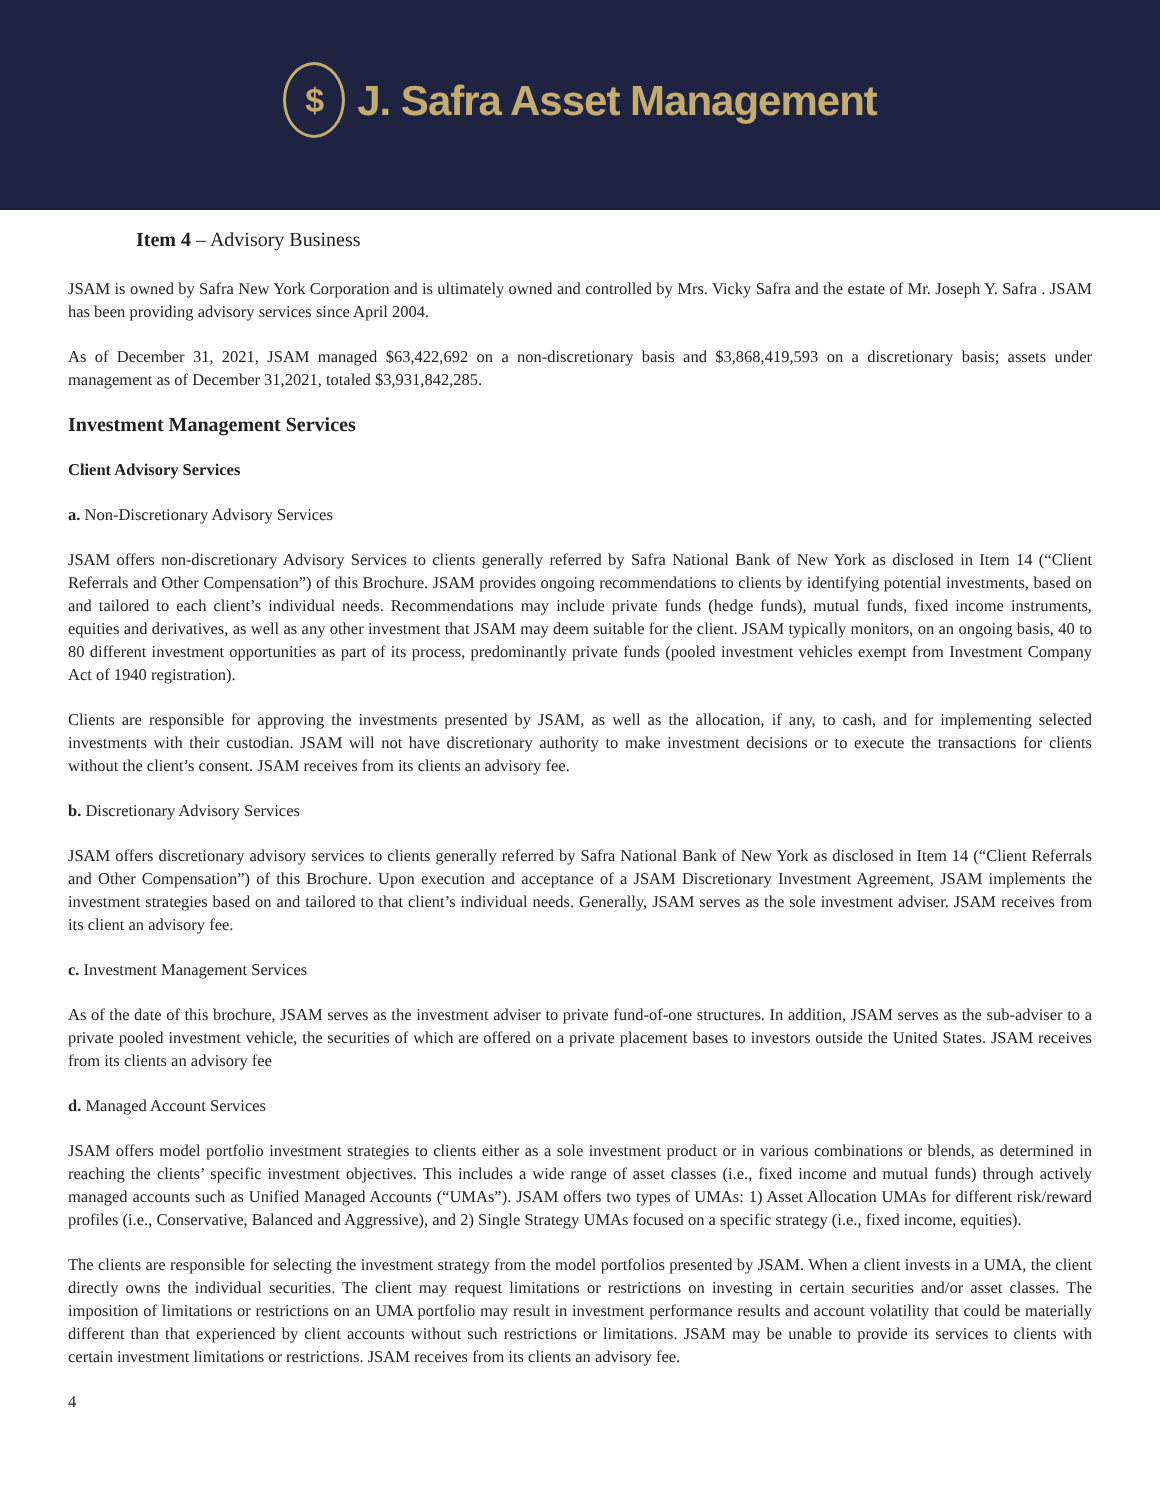$
J. Safra Asset Management
Item 4 – Advisory Business
JSAM is owned by Safra New York Corporation and is ultimately owned and controlled by Mrs. Vicky Safra and the estate of Mr. Joseph Y. Safra . JSAM has been providing advisory services since April 2004.
As of December 31, 2021, JSAM managed $63,422,692 on a non-discretionary basis and $3,868,419,593 on a discretionary basis; assets under management as of December 31,2021, totaled $3,931,842,285.
Investment Management Services
Client Advisory Services
a. Non-Discretionary Advisory Services
JSAM offers non-discretionary Advisory Services to clients generally referred by Safra National Bank of New York as disclosed in Item 14 (“Client Referrals and Other Compensation”) of this Brochure. JSAM provides ongoing recommendations to clients by identifying potential investments, based on and tailored to each client’s individual needs. Recommendations may include private funds (hedge funds), mutual funds, fixed income instruments, equities and derivatives, as well as any other investment that JSAM may deem suitable for the client. JSAM typically monitors, on an ongoing basis, 40 to 80 different investment opportunities as part of its process, predominantly private funds (pooled investment vehicles exempt from Investment Company Act of 1940 registration).
Clients are responsible for approving the investments presented by JSAM, as well as the allocation, if any, to cash, and for implementing selected investments with their custodian. JSAM will not have discretionary authority to make investment decisions or to execute the transactions for clients without the client’s consent. JSAM receives from its clients an advisory fee.
b. Discretionary Advisory Services
JSAM offers discretionary advisory services to clients generally referred by Safra National Bank of New York as disclosed in Item 14 (“Client Referrals and Other Compensation”) of this Brochure. Upon execution and acceptance of a JSAM Discretionary Investment Agreement, JSAM implements the investment strategies based on and tailored to that client’s individual needs. Generally, JSAM serves as the sole investment adviser. JSAM receives from its client an advisory fee.
c. Investment Management Services
As of the date of this brochure, JSAM serves as the investment adviser to private fund-of-one structures. In addition, JSAM serves as the sub-adviser to a private pooled investment vehicle, the securities of which are offered on a private placement bases to investors outside the United States. JSAM receives from its clients an advisory fee
d. Managed Account Services
JSAM offers model portfolio investment strategies to clients either as a sole investment product or in various combinations or blends, as determined in reaching the clients’ specific investment objectives. This includes a wide range of asset classes (i.e., fixed income and mutual funds) through actively managed accounts such as Unified Managed Accounts (“UMAs”). JSAM offers two types of UMAs: 1) Asset Allocation UMAs for different risk/reward profiles (i.e., Conservative, Balanced and Aggressive), and 2) Single Strategy UMAs focused on a specific strategy (i.e., fixed income, equities).
The clients are responsible for selecting the investment strategy from the model portfolios presented by JSAM. When a client invests in a UMA, the client directly owns the individual securities. The client may request limitations or restrictions on investing in certain securities and/or asset classes. The imposition of limitations or restrictions on an UMA portfolio may result in investment performance results and account volatility that could be materially different than that experienced by client accounts without such restrictions or limitations. JSAM may be unable to provide its services to clients with certain investment limitations or restrictions. JSAM receives from its clients an advisory fee.
4